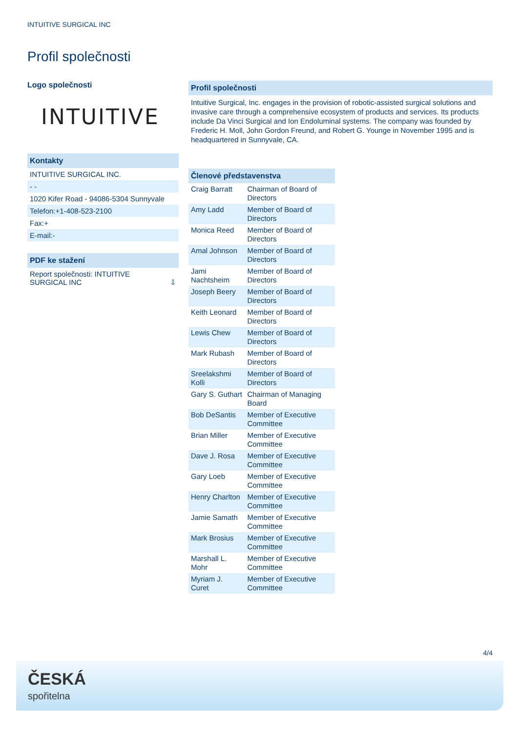INTUITIVE SURGICAL INC
Profil společnosti
Logo společnosti
INTUITIVE
Kontakty
INTUITIVE SURGICAL INC.
- -
1020 Kifer Road - 94086-5304 Sunnyvale
Telefon:+1-408-523-2100
Fax:+
E-mail:-
PDF ke stažení
Report společnosti: INTUITIVE
SURGICAL INC ⇩
Profil společnosti
Intuitive Surgical, Inc. engages in the provision of robotic-assisted surgical solutions and invasive care through a comprehensive ecosystem of products and services. Its products include Da Vinci Surgical and Ion Endoluminal systems. The company was founded by Frederic H. Moll, John Gordon Freund, and Robert G. Younge in November 1995 and is headquartered in Sunnyvale, CA.
Členové představenstva
| Craig Barratt | Chairman of Board of Directors |
| Amy Ladd | Member of Board of Directors |
| Monica Reed | Member of Board of Directors |
| Amal Johnson | Member of Board of Directors |
| Jami Nachtsheim | Member of Board of Directors |
| Joseph Beery | Member of Board of Directors |
| Keith Leonard | Member of Board of Directors |
| Lewis Chew | Member of Board of Directors |
| Mark Rubash | Member of Board of Directors |
| Sreelakshmi Kolli | Member of Board of Directors |
| Gary S. Guthart | Chairman of Managing Board |
| Bob DeSantis | Member of Executive Committee |
| Brian Miller | Member of Executive Committee |
| Dave J. Rosa | Member of Executive Committee |
| Gary Loeb | Member of Executive Committee |
| Henry Charlton | Member of Executive Committee |
| Jamie Samath | Member of Executive Committee |
| Mark Brosius | Member of Executive Committee |
| Marshall L. Mohr | Member of Executive Committee |
| Myriam J. Curet | Member of Executive Committee |
4/4
ČESKÁ
spořitelna